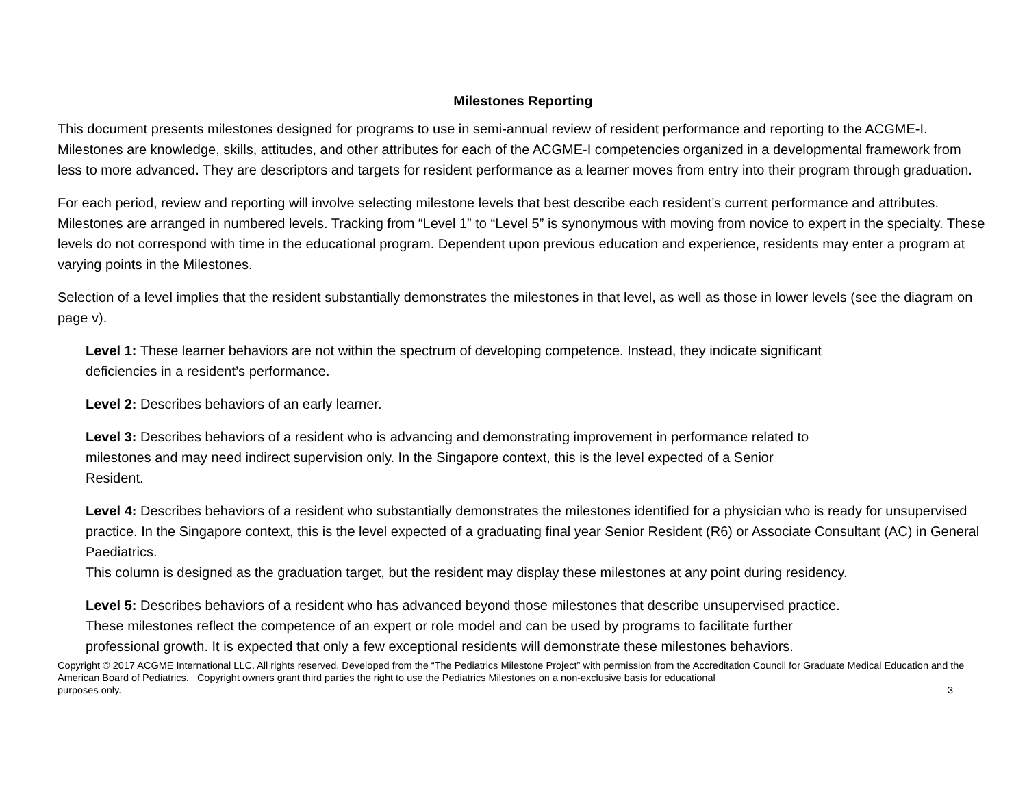Milestones Reporting
This document presents milestones designed for programs to use in semi-annual review of resident performance and reporting to the ACGME-I. Milestones are knowledge, skills, attitudes, and other attributes for each of the ACGME-I competencies organized in a developmental framework from less to more advanced. They are descriptors and targets for resident performance as a learner moves from entry into their program through graduation.
For each period, review and reporting will involve selecting milestone levels that best describe each resident’s current performance and attributes. Milestones are arranged in numbered levels. Tracking from “Level 1” to “Level 5” is synonymous with moving from novice to expert in the specialty. These levels do not correspond with time in the educational program. Dependent upon previous education and experience, residents may enter a program at varying points in the Milestones.
Selection of a level implies that the resident substantially demonstrates the milestones in that level, as well as those in lower levels (see the diagram on page v).
Level 1: These learner behaviors are not within the spectrum of developing competence. Instead, they indicate significant
deficiencies in a resident’s performance.
Level 2: Describes behaviors of an early learner.
Level 3: Describes behaviors of a resident who is advancing and demonstrating improvement in performance related to
milestones and may need indirect supervision only. In the Singapore context, this is the level expected of a Senior
Resident.
Level 4: Describes behaviors of a resident who substantially demonstrates the milestones identified for a physician who is ready for unsupervised practice. In the Singapore context, this is the level expected of a graduating final year Senior Resident (R6) or Associate Consultant (AC) in General Paediatrics.
This column is designed as the graduation target, but the resident may display these milestones at any point during residency.
Level 5: Describes behaviors of a resident who has advanced beyond those milestones that describe unsupervised practice.
These milestones reflect the competence of an expert or role model and can be used by programs to facilitate further
professional growth. It is expected that only a few exceptional residents will demonstrate these milestones behaviors.
Copyright © 2017 ACGME International LLC. All rights reserved. Developed from the “The Pediatrics Milestone Project” with permission from the Accreditation Council for Graduate Medical Education and the American Board of Pediatrics. Copyright owners grant third parties the right to use the Pediatrics Milestones on a non-exclusive basis for educational
purposes only. 3